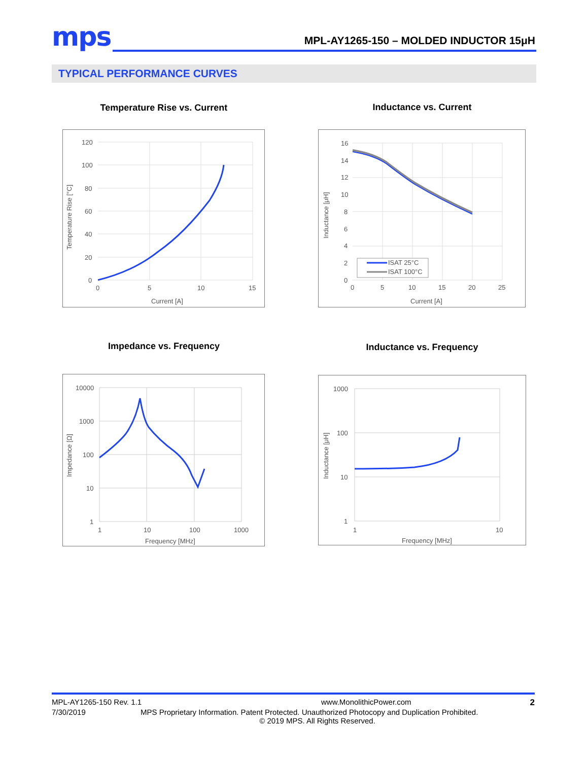mps
MPL-AY1265-150 – MOLDED INDUCTOR 15μH
TYPICAL PERFORMANCE CURVES
Temperature Rise vs. Current Inductance vs. Current
120
100
80
60
40
20
0
0
5
10
15
Current [A]
Temperature Rise [°C]
ISAT 25°C
ISAT 100°C
16
14
12
10
8
6
4
2
0
0
5
10
15
20
25
Current [A]
Inductance [μH]
Impedance vs. Frequency Inductance vs. Frequency
10000
1000
100
10
1
1
10
100
1000
Frequency [MHz]
Impedance [Ω]
1000
100
10
1
1
10
Frequency [MHz]
Inductance [μH]
MPL-AY1265-150 Rev. 1.1 www.MonolithicPower.com 2
7/30/2019 MPS Proprietary Information. Patent Protected. Unauthorized Photocopy and Duplication Prohibited.
© 2019 MPS. All Rights Reserved.